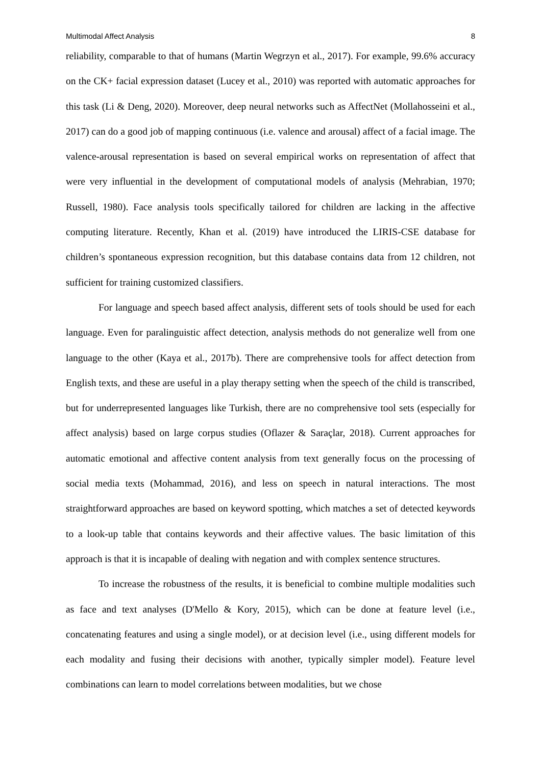Multimodal Affect Analysis 8
reliability, comparable to that of humans (Martin Wegrzyn et al., 2017). For example, 99.6% accuracy on the CK+ facial expression dataset (Lucey et al., 2010) was reported with automatic approaches for this task (Li & Deng, 2020). Moreover, deep neural networks such as AffectNet (Mollahosseini et al., 2017) can do a good job of mapping continuous (i.e. valence and arousal) affect of a facial image. The valence-arousal representation is based on several empirical works on representation of affect that were very influential in the development of computational models of analysis (Mehrabian, 1970; Russell, 1980). Face analysis tools specifically tailored for children are lacking in the affective computing literature. Recently, Khan et al. (2019) have introduced the LIRIS-CSE database for children’s spontaneous expression recognition, but this database contains data from 12 children, not sufficient for training customized classifiers.
For language and speech based affect analysis, different sets of tools should be used for each language. Even for paralinguistic affect detection, analysis methods do not generalize well from one language to the other (Kaya et al., 2017b). There are comprehensive tools for affect detection from English texts, and these are useful in a play therapy setting when the speech of the child is transcribed, but for underrepresented languages like Turkish, there are no comprehensive tool sets (especially for affect analysis) based on large corpus studies (Oflazer & Saraçlar, 2018). Current approaches for automatic emotional and affective content analysis from text generally focus on the processing of social media texts (Mohammad, 2016), and less on speech in natural interactions. The most straightforward approaches are based on keyword spotting, which matches a set of detected keywords to a look-up table that contains keywords and their affective values. The basic limitation of this approach is that it is incapable of dealing with negation and with complex sentence structures.
To increase the robustness of the results, it is beneficial to combine multiple modalities such as face and text analyses (D'Mello & Kory, 2015), which can be done at feature level (i.e., concatenating features and using a single model), or at decision level (i.e., using different models for each modality and fusing their decisions with another, typically simpler model). Feature level combinations can learn to model correlations between modalities, but we chose